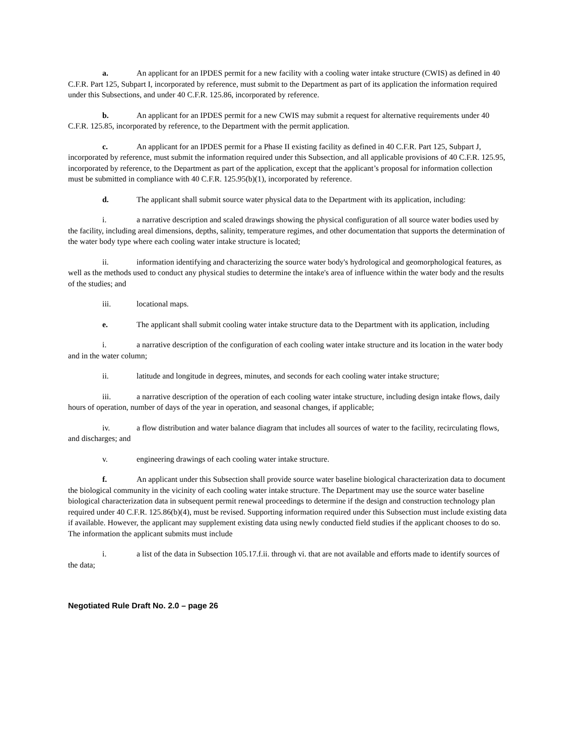a. An applicant for an IPDES permit for a new facility with a cooling water intake structure (CWIS) as defined in 40 C.F.R. Part 125, Subpart I, incorporated by reference, must submit to the Department as part of its application the information required under this Subsections, and under 40 C.F.R. 125.86, incorporated by reference.
b. An applicant for an IPDES permit for a new CWIS may submit a request for alternative requirements under 40 C.F.R. 125.85, incorporated by reference, to the Department with the permit application.
c. An applicant for an IPDES permit for a Phase II existing facility as defined in 40 C.F.R. Part 125, Subpart J, incorporated by reference, must submit the information required under this Subsection, and all applicable provisions of 40 C.F.R. 125.95, incorporated by reference, to the Department as part of the application, except that the applicant’s proposal for information collection must be submitted in compliance with 40 C.F.R. 125.95(b)(1), incorporated by reference.
d. The applicant shall submit source water physical data to the Department with its application, including:
i. a narrative description and scaled drawings showing the physical configuration of all source water bodies used by the facility, including areal dimensions, depths, salinity, temperature regimes, and other documentation that supports the determination of the water body type where each cooling water intake structure is located;
ii. information identifying and characterizing the source water body's hydrological and geomorphological features, as well as the methods used to conduct any physical studies to determine the intake's area of influence within the water body and the results of the studies; and
iii. locational maps.
e. The applicant shall submit cooling water intake structure data to the Department with its application, including
i. a narrative description of the configuration of each cooling water intake structure and its location in the water body and in the water column;
ii. latitude and longitude in degrees, minutes, and seconds for each cooling water intake structure;
iii. a narrative description of the operation of each cooling water intake structure, including design intake flows, daily hours of operation, number of days of the year in operation, and seasonal changes, if applicable;
iv. a flow distribution and water balance diagram that includes all sources of water to the facility, recirculating flows, and discharges; and
v. engineering drawings of each cooling water intake structure.
f. An applicant under this Subsection shall provide source water baseline biological characterization data to document the biological community in the vicinity of each cooling water intake structure. The Department may use the source water baseline biological characterization data in subsequent permit renewal proceedings to determine if the design and construction technology plan required under 40 C.F.R. 125.86(b)(4), must be revised. Supporting information required under this Subsection must include existing data if available. However, the applicant may supplement existing data using newly conducted field studies if the applicant chooses to do so. The information the applicant submits must include
i. a list of the data in Subsection 105.17.f.ii. through vi. that are not available and efforts made to identify sources of the data;
Negotiated Rule Draft No. 2.0 – page 26